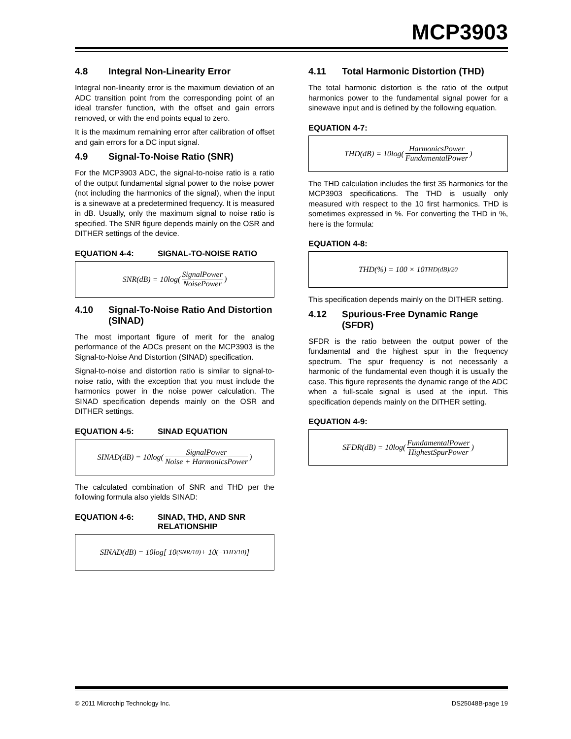MCP3903
4.8 Integral Non-Linearity Error
Integral non-linearity error is the maximum deviation of an ADC transition point from the corresponding point of an ideal transfer function, with the offset and gain errors removed, or with the end points equal to zero.
It is the maximum remaining error after calibration of offset and gain errors for a DC input signal.
4.9 Signal-To-Noise Ratio (SNR)
For the MCP3903 ADC, the signal-to-noise ratio is a ratio of the output fundamental signal power to the noise power (not including the harmonics of the signal), when the input is a sinewave at a predetermined frequency. It is measured in dB. Usually, only the maximum signal to noise ratio is specified. The SNR figure depends mainly on the OSR and DITHER settings of the device.
EQUATION 4-4: SIGNAL-TO-NOISE RATIO
SNR(dB) = 10log(SignalPower NoisePower)
4.10 Signal-To-Noise Ratio And Distortion (SINAD)
The most important figure of merit for the analog performance of the ADCs present on the MCP3903 is the Signal-to-Noise And Distortion (SINAD) specification.
Signal-to-noise and distortion ratio is similar to signal-to-noise ratio, with the exception that you must include the harmonics power in the noise power calculation. The SINAD specification depends mainly on the OSR and DITHER settings.
EQUATION 4-5: SINAD EQUATION
SINAD(dB) = 10log(SignalPower Noise + HarmonicsPower)
The calculated combination of SNR and THD per the following formula also yields SINAD:
EQUATION 4-6: SINAD, THD, AND SNR RELATIONSHIP
SINAD(dB) = 10log[ 10<sup>(SNR/10)</sup> + 10<sup>(−THD/10)</sup> ]
4.11 Total Harmonic Distortion (THD)
The total harmonic distortion is the ratio of the output harmonics power to the fundamental signal power for a sinewave input and is defined by the following equation.
EQUATION 4-7:
THD(dB) = 10log(HarmonicsPower FundamentalPower)
The THD calculation includes the first 35 harmonics for the MCP3903 specifications. The THD is usually only measured with respect to the 10 first harmonics. THD is sometimes expressed in %. For converting the THD in %, here is the formula:
EQUATION 4-8:
THD(%) = 100 × 10<sup>THD(dB)/20</sup>
This specification depends mainly on the DITHER setting.
4.12 Spurious-Free Dynamic Range (SFDR)
SFDR is the ratio between the output power of the fundamental and the highest spur in the frequency spectrum. The spur frequency is not necessarily a harmonic of the fundamental even though it is usually the case. This figure represents the dynamic range of the ADC when a full-scale signal is used at the input. This specification depends mainly on the DITHER setting.
EQUATION 4-9:
SFDR(dB) = 10log(FundamentalPower HighestSpurPower)
© 2011 Microchip Technology Inc. DS25048B-page 19